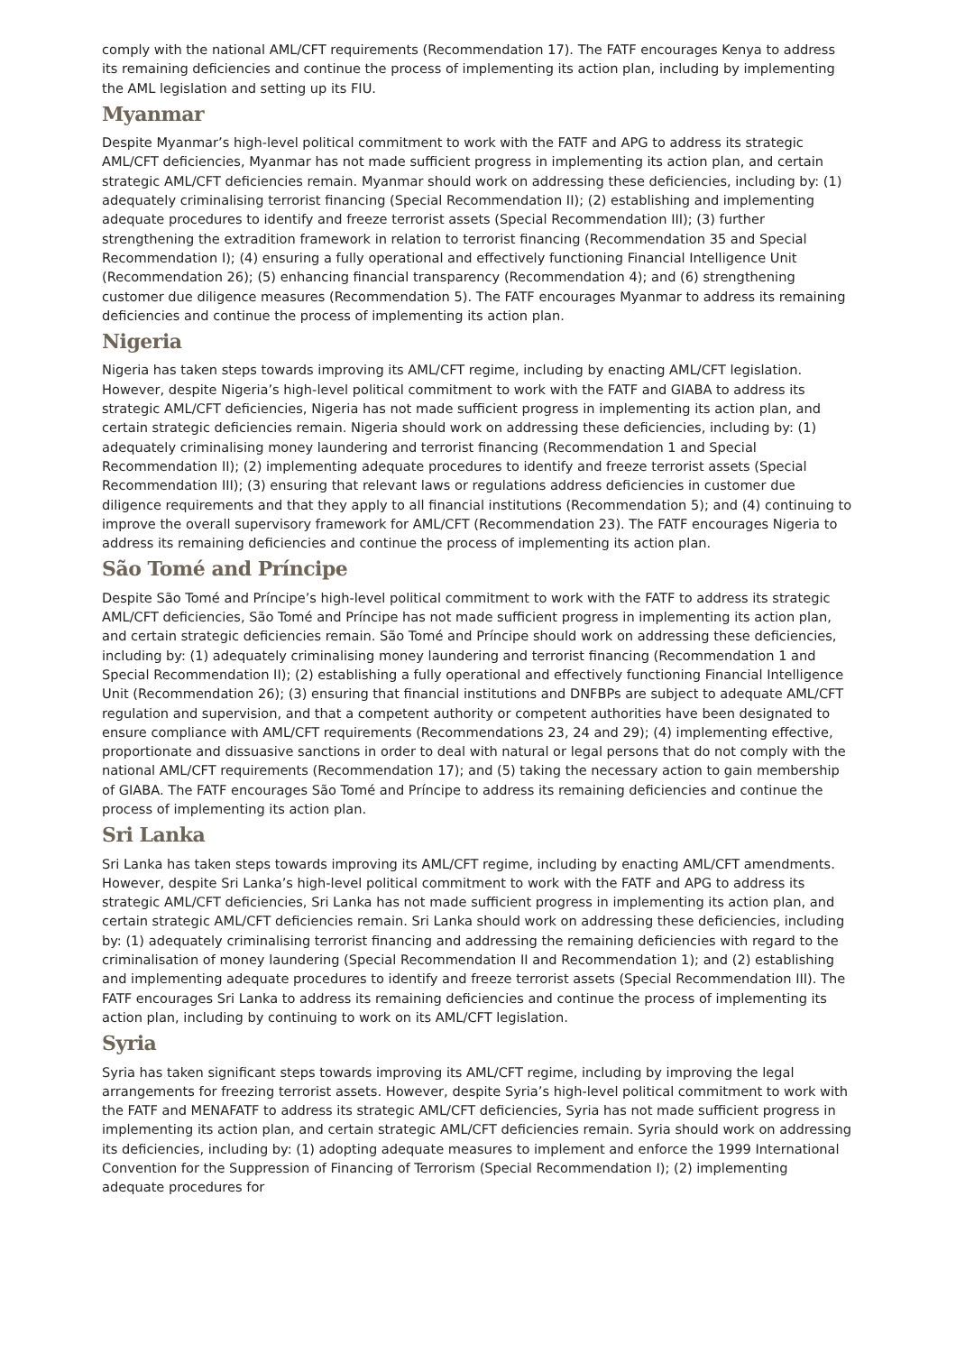comply with the national AML/CFT requirements (Recommendation 17). The FATF encourages Kenya to address its remaining deficiencies and continue the process of implementing its action plan, including by implementing the AML legislation and setting up its FIU.
Myanmar
Despite Myanmar’s high-level political commitment to work with the FATF and APG to address its strategic AML/CFT deficiencies, Myanmar has not made sufficient progress in implementing its action plan, and certain strategic AML/CFT deficiencies remain. Myanmar should work on addressing these deficiencies, including by: (1) adequately criminalising terrorist financing (Special Recommendation II); (2) establishing and implementing adequate procedures to identify and freeze terrorist assets (Special Recommendation III); (3) further strengthening the extradition framework in relation to terrorist financing (Recommendation 35 and Special Recommendation I); (4) ensuring a fully operational and effectively functioning Financial Intelligence Unit (Recommendation 26); (5) enhancing financial transparency (Recommendation 4); and (6) strengthening customer due diligence measures (Recommendation 5). The FATF encourages Myanmar to address its remaining deficiencies and continue the process of implementing its action plan.
Nigeria
Nigeria has taken steps towards improving its AML/CFT regime, including by enacting AML/CFT legislation. However, despite Nigeria’s high-level political commitment to work with the FATF and GIABA to address its strategic AML/CFT deficiencies, Nigeria has not made sufficient progress in implementing its action plan, and certain strategic deficiencies remain. Nigeria should work on addressing these deficiencies, including by: (1) adequately criminalising money laundering and terrorist financing (Recommendation 1 and Special Recommendation II); (2) implementing adequate procedures to identify and freeze terrorist assets (Special Recommendation III); (3) ensuring that relevant laws or regulations address deficiencies in customer due diligence requirements and that they apply to all financial institutions (Recommendation 5); and (4) continuing to improve the overall supervisory framework for AML/CFT (Recommendation 23). The FATF encourages Nigeria to address its remaining deficiencies and continue the process of implementing its action plan.
São Tomé and Príncipe
Despite São Tomé and Príncipe’s high-level political commitment to work with the FATF to address its strategic AML/CFT deficiencies, São Tomé and Príncipe has not made sufficient progress in implementing its action plan, and certain strategic deficiencies remain. São Tomé and Príncipe should work on addressing these deficiencies, including by: (1) adequately criminalising money laundering and terrorist financing (Recommendation 1 and Special Recommendation II); (2) establishing a fully operational and effectively functioning Financial Intelligence Unit (Recommendation 26); (3) ensuring that financial institutions and DNFBPs are subject to adequate AML/CFT regulation and supervision, and that a competent authority or competent authorities have been designated to ensure compliance with AML/CFT requirements (Recommendations 23, 24 and 29); (4) implementing effective, proportionate and dissuasive sanctions in order to deal with natural or legal persons that do not comply with the national AML/CFT requirements (Recommendation 17); and (5) taking the necessary action to gain membership of GIABA. The FATF encourages São Tomé and Príncipe to address its remaining deficiencies and continue the process of implementing its action plan.
Sri Lanka
Sri Lanka has taken steps towards improving its AML/CFT regime, including by enacting AML/CFT amendments. However, despite Sri Lanka’s high-level political commitment to work with the FATF and APG to address its strategic AML/CFT deficiencies, Sri Lanka has not made sufficient progress in implementing its action plan, and certain strategic AML/CFT deficiencies remain. Sri Lanka should work on addressing these deficiencies, including by: (1) adequately criminalising terrorist financing and addressing the remaining deficiencies with regard to the criminalisation of money laundering (Special Recommendation II and Recommendation 1); and (2) establishing and implementing adequate procedures to identify and freeze terrorist assets (Special Recommendation III). The FATF encourages Sri Lanka to address its remaining deficiencies and continue the process of implementing its action plan, including by continuing to work on its AML/CFT legislation.
Syria
Syria has taken significant steps towards improving its AML/CFT regime, including by improving the legal arrangements for freezing terrorist assets. However, despite Syria’s high-level political commitment to work with the FATF and MENAFATF to address its strategic AML/CFT deficiencies, Syria has not made sufficient progress in implementing its action plan, and certain strategic AML/CFT deficiencies remain. Syria should work on addressing its deficiencies, including by: (1) adopting adequate measures to implement and enforce the 1999 International Convention for the Suppression of Financing of Terrorism (Special Recommendation I); (2) implementing adequate procedures for